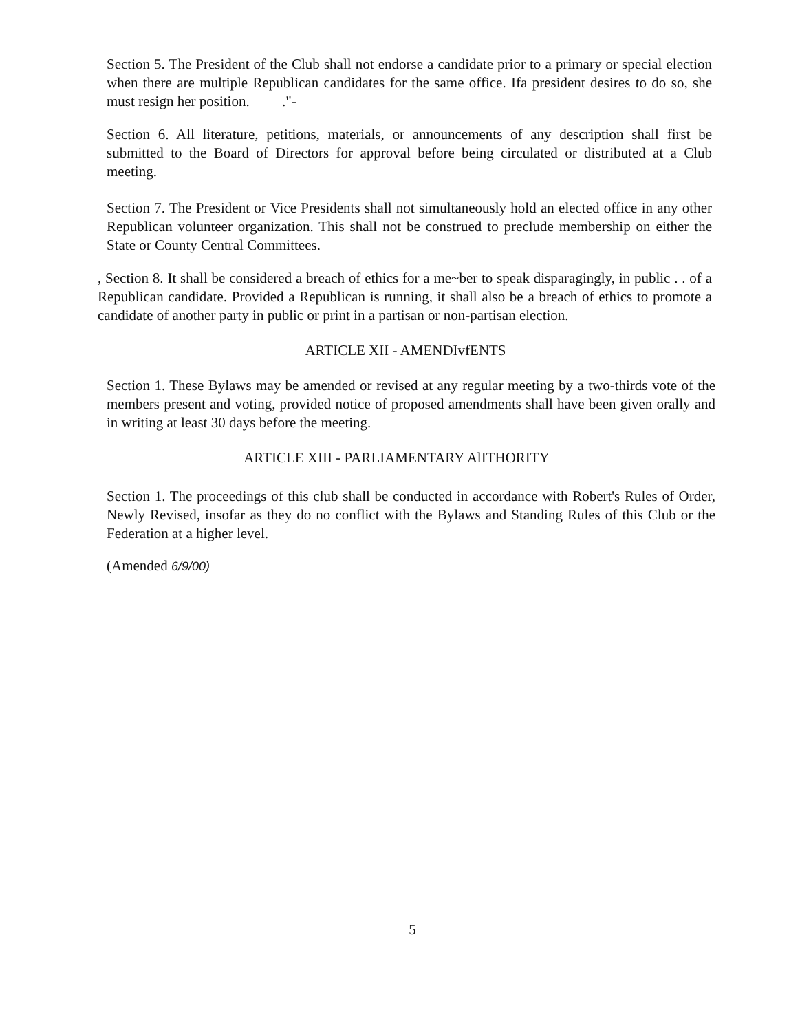Section 5. The President of the Club shall not endorse a candidate prior to a primary or special election when there are multiple Republican candidates for the same office. Ifa president desires to do so, she must resign her position. ."-
Section 6. All literature, petitions, materials, or announcements of any description shall first be submitted to the Board of Directors for approval before being circulated or distributed at a Club meeting.
Section 7. The President or Vice Presidents shall not simultaneously hold an elected office in any other Republican volunteer organization. This shall not be construed to preclude membership on either the State or County Central Committees.
, Section 8. It shall be considered a breach of ethics for a me~ber to speak disparagingly, in public . . of a Republican candidate. Provided a Republican is running, it shall also be a breach of ethics to promote a candidate of another party in public or print in a partisan or non-partisan election.
ARTICLE XII - AMENDIvfENTS
Section 1. These Bylaws may be amended or revised at any regular meeting by a two-thirds vote of the members present and voting, provided notice of proposed amendments shall have been given orally and in writing at least 30 days before the meeting.
ARTICLE XIII - PARLIAMENTARY AlITHORITY
Section 1. The proceedings of this club shall be conducted in accordance with Robert's Rules of Order, Newly Revised, insofar as they do no conflict with the Bylaws and Standing Rules of this Club or the Federation at a higher level.
(Amended 6/9/00)
5